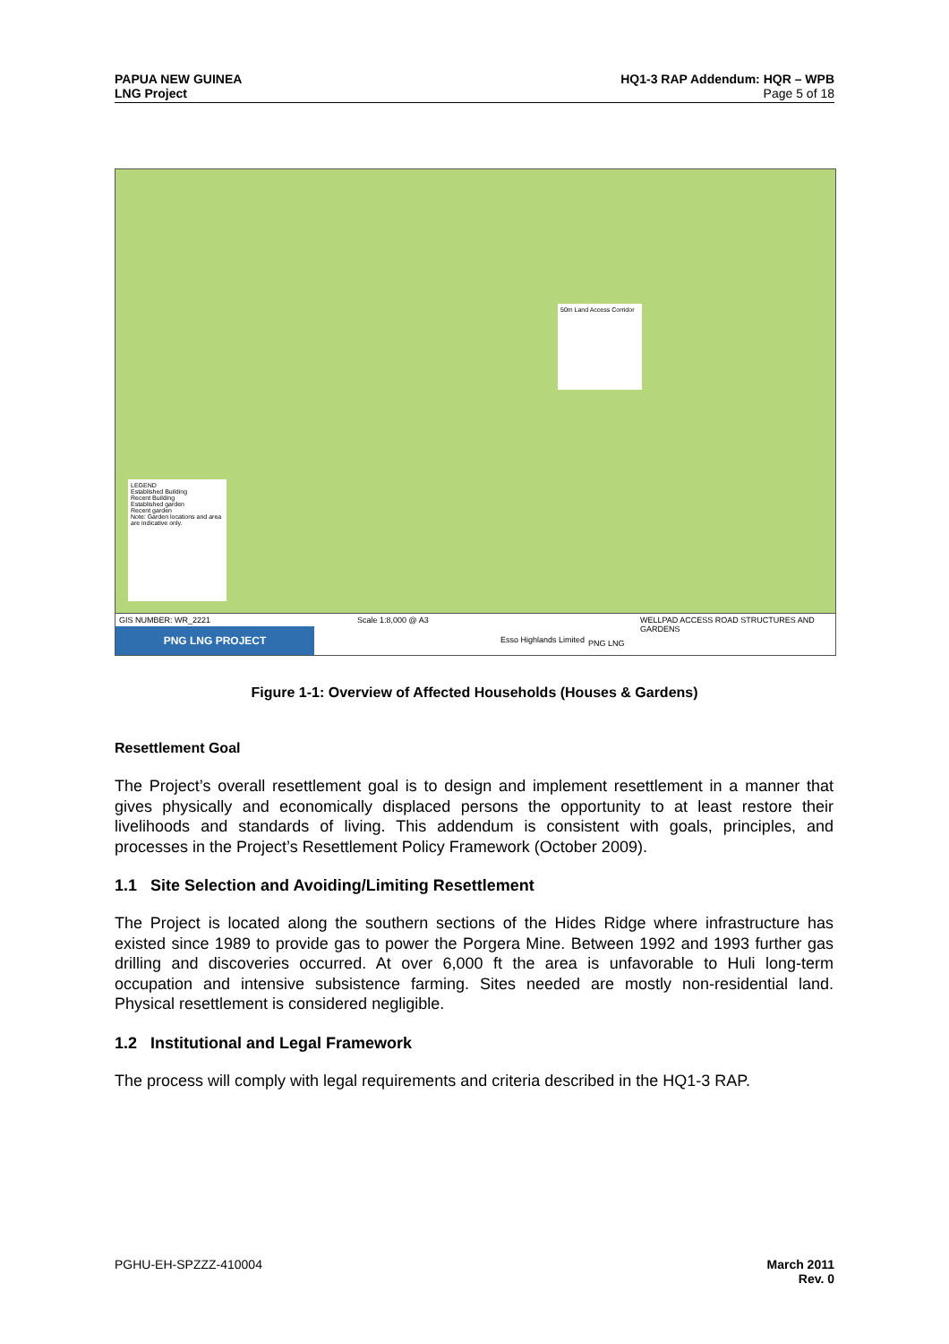PAPUA NEW GUINEA
LNG Project
HQ1-3 RAP Addendum: HQR – WPB
Page 5 of 18
LEGEND
Established Building
Recent Building
Established garden
Recent garden
Note: Garden locations and area are indicative only.
50m Land Access Corridor
GIS NUMBER: WR_2221 Scale 1:8,000 @ A3
Esso Highlands Limited PNG LNG
WELLPAD ACCESS ROAD STRUCTURES AND GARDENS
PNG LNG PROJECT
Figure 1-1: Overview of Affected Households (Houses & Gardens)
Resettlement Goal
The Project’s overall resettlement goal is to design and implement resettlement in a manner that gives physically and economically displaced persons the opportunity to at least restore their livelihoods and standards of living. This addendum is consistent with goals, principles, and processes in the Project’s Resettlement Policy Framework (October 2009).
1.1 Site Selection and Avoiding/Limiting Resettlement
The Project is located along the southern sections of the Hides Ridge where infrastructure has existed since 1989 to provide gas to power the Porgera Mine. Between 1992 and 1993 further gas drilling and discoveries occurred. At over 6,000 ft the area is unfavorable to Huli long-term occupation and intensive subsistence farming. Sites needed are mostly non-residential land. Physical resettlement is considered negligible.
1.2 Institutional and Legal Framework
The process will comply with legal requirements and criteria described in the HQ1-3 RAP.
PGHU-EH-SPZZZ-410004 March 2011
Rev. 0